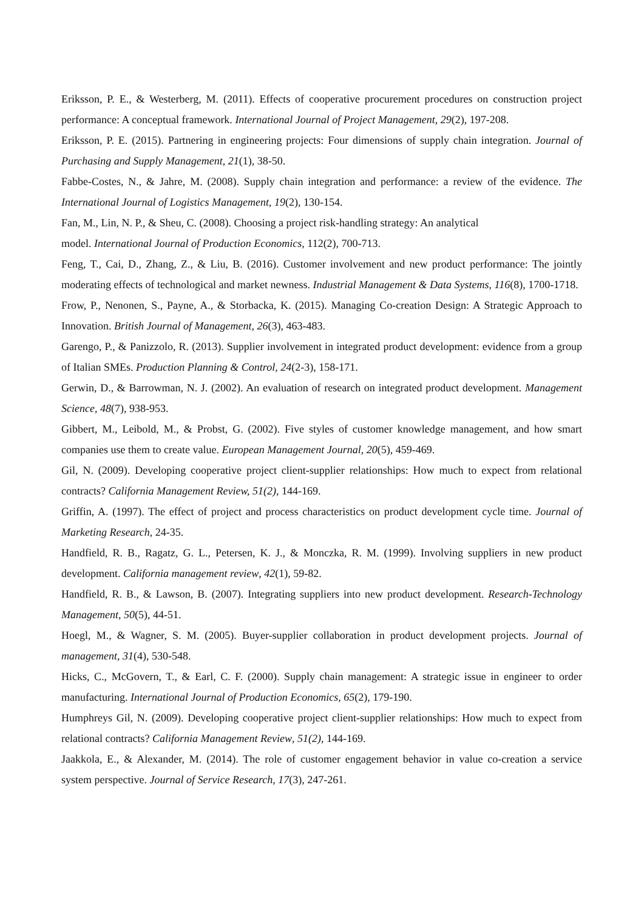Eriksson, P. E., & Westerberg, M. (2011). Effects of cooperative procurement procedures on construction project performance: A conceptual framework. International Journal of Project Management, 29(2), 197-208.
Eriksson, P. E. (2015). Partnering in engineering projects: Four dimensions of supply chain integration. Journal of Purchasing and Supply Management, 21(1), 38-50.
Fabbe-Costes, N., & Jahre, M. (2008). Supply chain integration and performance: a review of the evidence. The International Journal of Logistics Management, 19(2), 130-154.
Fan, M., Lin, N. P., & Sheu, C. (2008). Choosing a project risk-handling strategy: An analytical
model. International Journal of Production Economics, 112(2), 700-713.
Feng, T., Cai, D., Zhang, Z., & Liu, B. (2016). Customer involvement and new product performance: The jointly moderating effects of technological and market newness. Industrial Management & Data Systems, 116(8), 1700-1718.
Frow, P., Nenonen, S., Payne, A., & Storbacka, K. (2015). Managing Co-creation Design: A Strategic Approach to Innovation. British Journal of Management, 26(3), 463-483.
Garengo, P., & Panizzolo, R. (2013). Supplier involvement in integrated product development: evidence from a group of Italian SMEs. Production Planning & Control, 24(2-3), 158-171.
Gerwin, D., & Barrowman, N. J. (2002). An evaluation of research on integrated product development. Management Science, 48(7), 938-953.
Gibbert, M., Leibold, M., & Probst, G. (2002). Five styles of customer knowledge management, and how smart companies use them to create value. European Management Journal, 20(5), 459-469.
Gil, N. (2009). Developing cooperative project client-supplier relationships: How much to expect from relational contracts? California Management Review, 51(2), 144-169.
Griffin, A. (1997). The effect of project and process characteristics on product development cycle time. Journal of Marketing Research, 24-35.
Handfield, R. B., Ragatz, G. L., Petersen, K. J., & Monczka, R. M. (1999). Involving suppliers in new product development. California management review, 42(1), 59-82.
Handfield, R. B., & Lawson, B. (2007). Integrating suppliers into new product development. Research-Technology Management, 50(5), 44-51.
Hoegl, M., & Wagner, S. M. (2005). Buyer-supplier collaboration in product development projects. Journal of management, 31(4), 530-548.
Hicks, C., McGovern, T., & Earl, C. F. (2000). Supply chain management: A strategic issue in engineer to order manufacturing. International Journal of Production Economics, 65(2), 179-190.
Humphreys Gil, N. (2009). Developing cooperative project client-supplier relationships: How much to expect from relational contracts? California Management Review, 51(2), 144-169.
Jaakkola, E., & Alexander, M. (2014). The role of customer engagement behavior in value co-creation a service system perspective. Journal of Service Research, 17(3), 247-261.